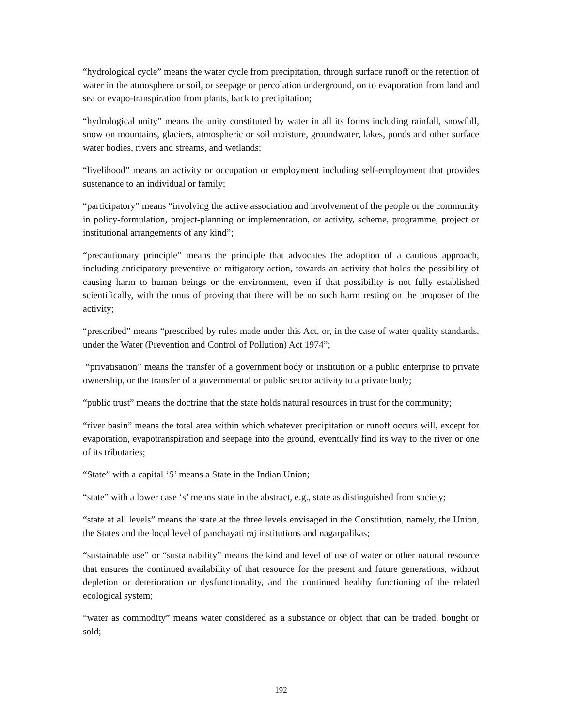“hydrological cycle” means the water cycle from precipitation, through surface runoff or the retention of water in the atmosphere or soil, or seepage or percolation underground, on to evaporation from land and sea or evapo-transpiration from plants, back to precipitation;
“hydrological unity” means the unity constituted by water in all its forms including rainfall, snowfall, snow on mountains, glaciers, atmospheric or soil moisture, groundwater, lakes, ponds and other surface water bodies, rivers and streams, and wetlands;
“livelihood” means an activity or occupation or employment including self-employment that provides sustenance to an individual or family;
“participatory” means “involving the active association and involvement of the people or the community in policy-formulation, project-planning or implementation, or activity, scheme, programme, project or institutional arrangements of any kind”;
“precautionary principle” means the principle that advocates the adoption of a cautious approach, including anticipatory preventive or mitigatory action, towards an activity that holds the possibility of causing harm to human beings or the environment, even if that possibility is not fully established scientifically, with the onus of proving that there will be no such harm resting on the proposer of the activity;
“prescribed” means “prescribed by rules made under this Act, or, in the case of water quality standards, under the Water (Prevention and Control of Pollution) Act 1974”;
“privatisation” means the transfer of a government body or institution or a public enterprise to private ownership, or the transfer of a governmental or public sector activity to a private body;
“public trust” means the doctrine that the state holds natural resources in trust for the community;
“river basin” means the total area within which whatever precipitation or runoff occurs will, except for evaporation, evapotranspiration and seepage into the ground, eventually find its way to the river or one of its tributaries;
“State” with a capital ‘S’ means a State in the Indian Union;
“state” with a lower case ‘s’ means state in the abstract, e.g., state as distinguished from society;
“state at all levels” means the state at the three levels envisaged in the Constitution, namely, the Union, the States and the local level of panchayati raj institutions and nagarpalikas;
“sustainable use” or “sustainability” means the kind and level of use of water or other natural resource that ensures the continued availability of that resource for the present and future generations, without depletion or deterioration or dysfunctionality, and the continued healthy functioning of the related ecological system;
“water as commodity” means water considered as a substance or object that can be traded, bought or sold;
192